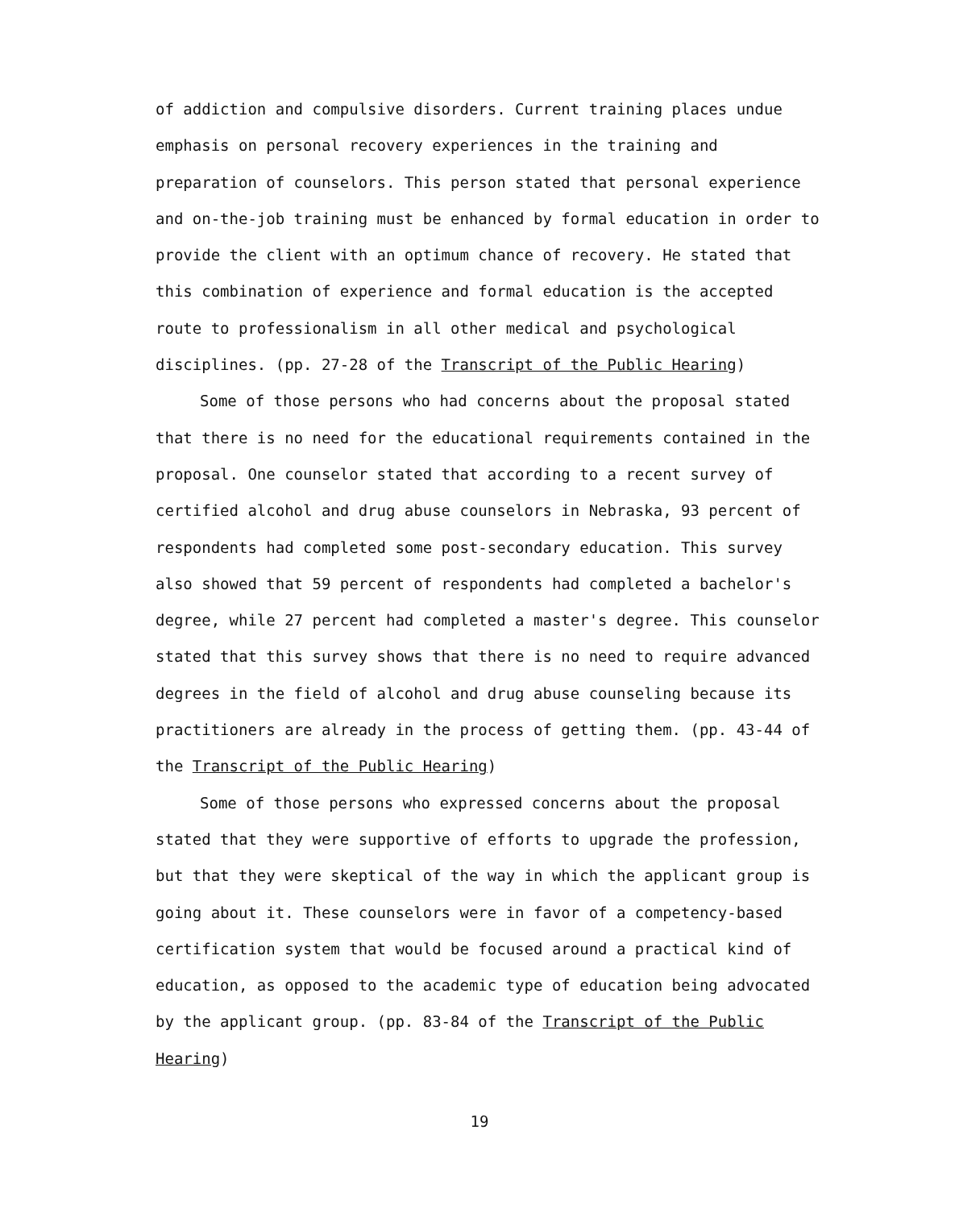of addiction and compulsive disorders. Current training places undue emphasis on personal recovery experiences in the training and preparation of counselors. This person stated that personal experience and on-the-job training must be enhanced by formal education in order to provide the client with an optimum chance of recovery. He stated that this combination of experience and formal education is the accepted route to professionalism in all other medical and psychological disciplines. (pp. 27-28 of the Transcript of the Public Hearing)
Some of those persons who had concerns about the proposal stated that there is no need for the educational requirements contained in the proposal. One counselor stated that according to a recent survey of certified alcohol and drug abuse counselors in Nebraska, 93 percent of respondents had completed some post-secondary education. This survey also showed that 59 percent of respondents had completed a bachelor's degree, while 27 percent had completed a master's degree. This counselor stated that this survey shows that there is no need to require advanced degrees in the field of alcohol and drug abuse counseling because its practitioners are already in the process of getting them. (pp. 43-44 of the Transcript of the Public Hearing)
Some of those persons who expressed concerns about the proposal stated that they were supportive of efforts to upgrade the profession, but that they were skeptical of the way in which the applicant group is going about it. These counselors were in favor of a competency-based certification system that would be focused around a practical kind of education, as opposed to the academic type of education being advocated by the applicant group. (pp. 83-84 of the Transcript of the Public Hearing)
19